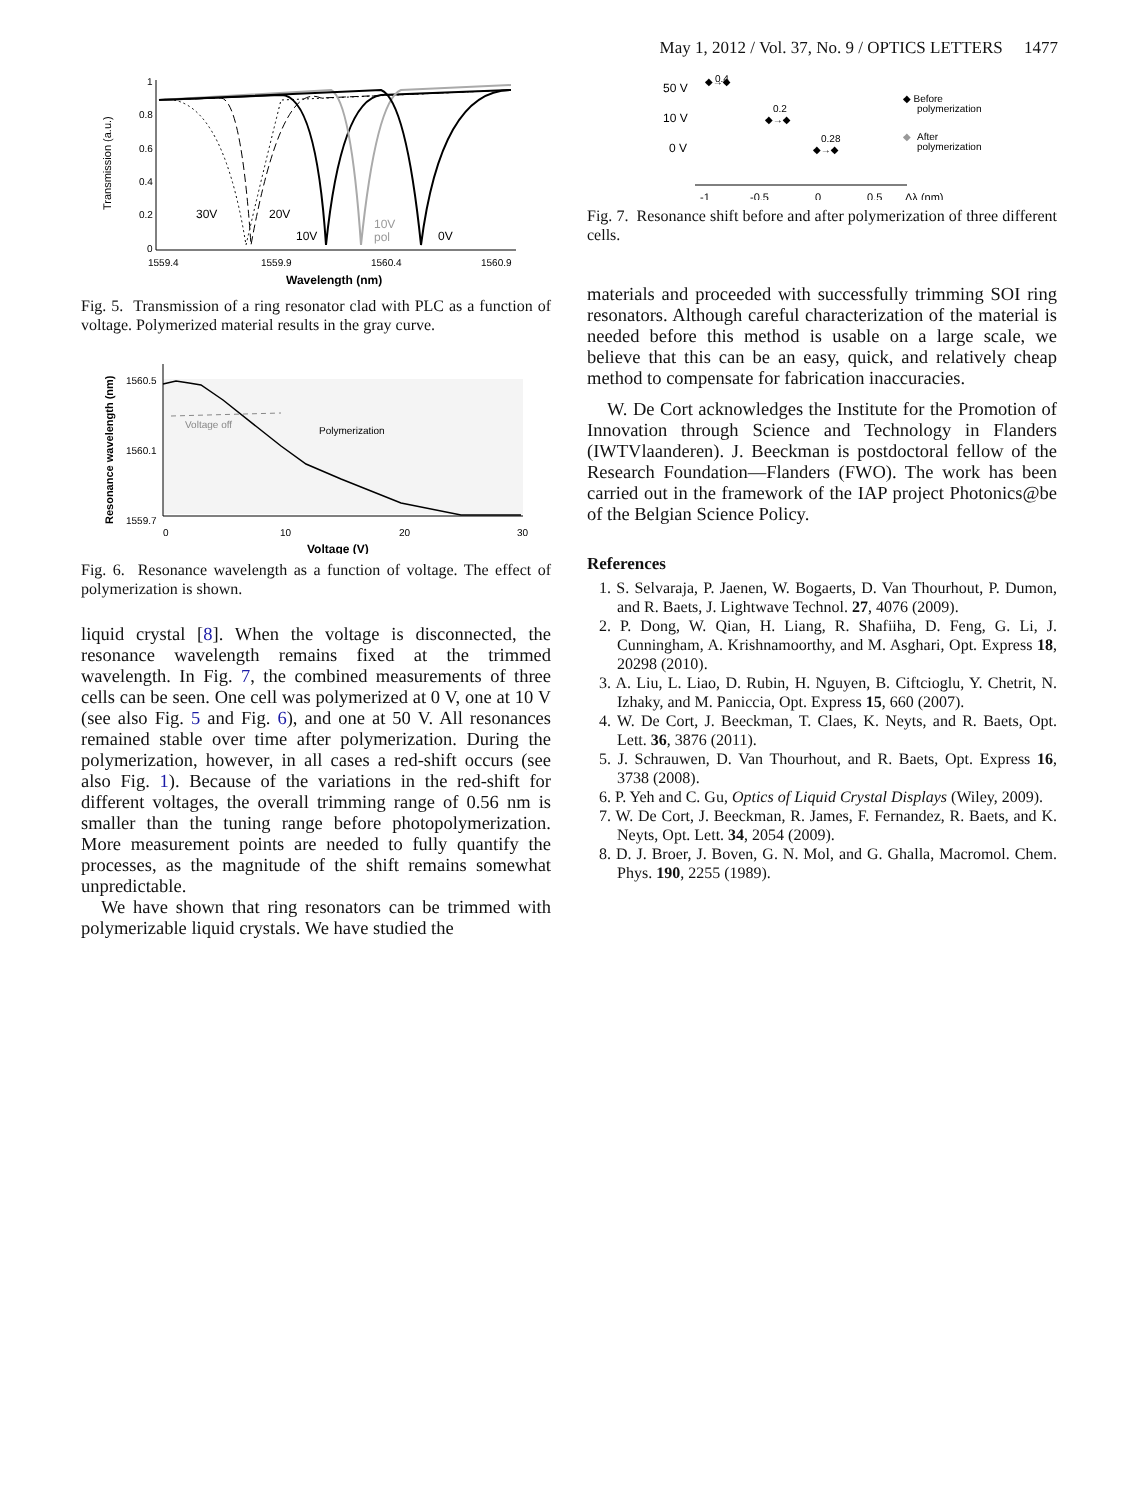May 1, 2012 / Vol. 37, No. 9 / OPTICS LETTERS 1477
Transmission (a.u.)
1
0.8
0.6
0.4
0.2
0
1559.4
1559.9
1560.4
1560.9
Wavelength (nm)
30V
20V
10V
10V
pol
0V
Fig. 5. Transmission of a ring resonator clad with PLC as a function of voltage. Polymerized material results in the gray curve.
Resonance wavelength (nm)
1560.5
1560.1
1559.7
0
10
20
30
Voltage (V)
Voltage off
Polymerization
Fig. 6. Resonance wavelength as a function of voltage. The effect of polymerization is shown.
liquid crystal [8]. When the voltage is disconnected, the resonance wavelength remains fixed at the trimmed wavelength. In Fig. 7, the combined measurements of three cells can be seen. One cell was polymerized at 0 V, one at 10 V (see also Fig. 5 and Fig. 6), and one at 50 V. All resonances remained stable over time after polymerization. During the polymerization, however, in all cases a red-shift occurs (see also Fig. 1). Because of the variations in the red-shift for different voltages, the overall trimming range of 0.56 nm is smaller than the tuning range before photopolymerization. More measurement points are needed to fully quantify the processes, as the magnitude of the shift remains somewhat unpredictable.
We have shown that ring resonators can be trimmed with polymerizable liquid crystals. We have studied the
50 V
10 V
0 V
◆→◆
0.4
◆→◆
0.2
◆→◆
0.28
◆ Before
polymerization
◆
After
polymerization
-1
-0.5
0
0.5
Δλ (nm)
Fig. 7. Resonance shift before and after polymerization of three different cells.
materials and proceeded with successfully trimming SOI ring resonators. Although careful characterization of the material is needed before this method is usable on a large scale, we believe that this can be an easy, quick, and relatively cheap method to compensate for fabrication inaccuracies.
W. De Cort acknowledges the Institute for the Promotion of Innovation through Science and Technology in Flanders (IWTVlaanderen). J. Beeckman is postdoctoral fellow of the Research Foundation—Flanders (FWO). The work has been carried out in the framework of the IAP project Photonics@be of the Belgian Science Policy.
References
1. S. Selvaraja, P. Jaenen, W. Bogaerts, D. Van Thourhout, P. Dumon, and R. Baets, J. Lightwave Technol. 27, 4076 (2009).
2. P. Dong, W. Qian, H. Liang, R. Shafiiha, D. Feng, G. Li, J. Cunningham, A. Krishnamoorthy, and M. Asghari, Opt. Express 18, 20298 (2010).
3. A. Liu, L. Liao, D. Rubin, H. Nguyen, B. Ciftcioglu, Y. Chetrit, N. Izhaky, and M. Paniccia, Opt. Express 15, 660 (2007).
4. W. De Cort, J. Beeckman, T. Claes, K. Neyts, and R. Baets, Opt. Lett. 36, 3876 (2011).
5. J. Schrauwen, D. Van Thourhout, and R. Baets, Opt. Express 16, 3738 (2008).
6. P. Yeh and C. Gu, Optics of Liquid Crystal Displays (Wiley, 2009).
7. W. De Cort, J. Beeckman, R. James, F. Fernandez, R. Baets, and K. Neyts, Opt. Lett. 34, 2054 (2009).
8. D. J. Broer, J. Boven, G. N. Mol, and G. Ghalla, Macromol. Chem. Phys. 190, 2255 (1989).